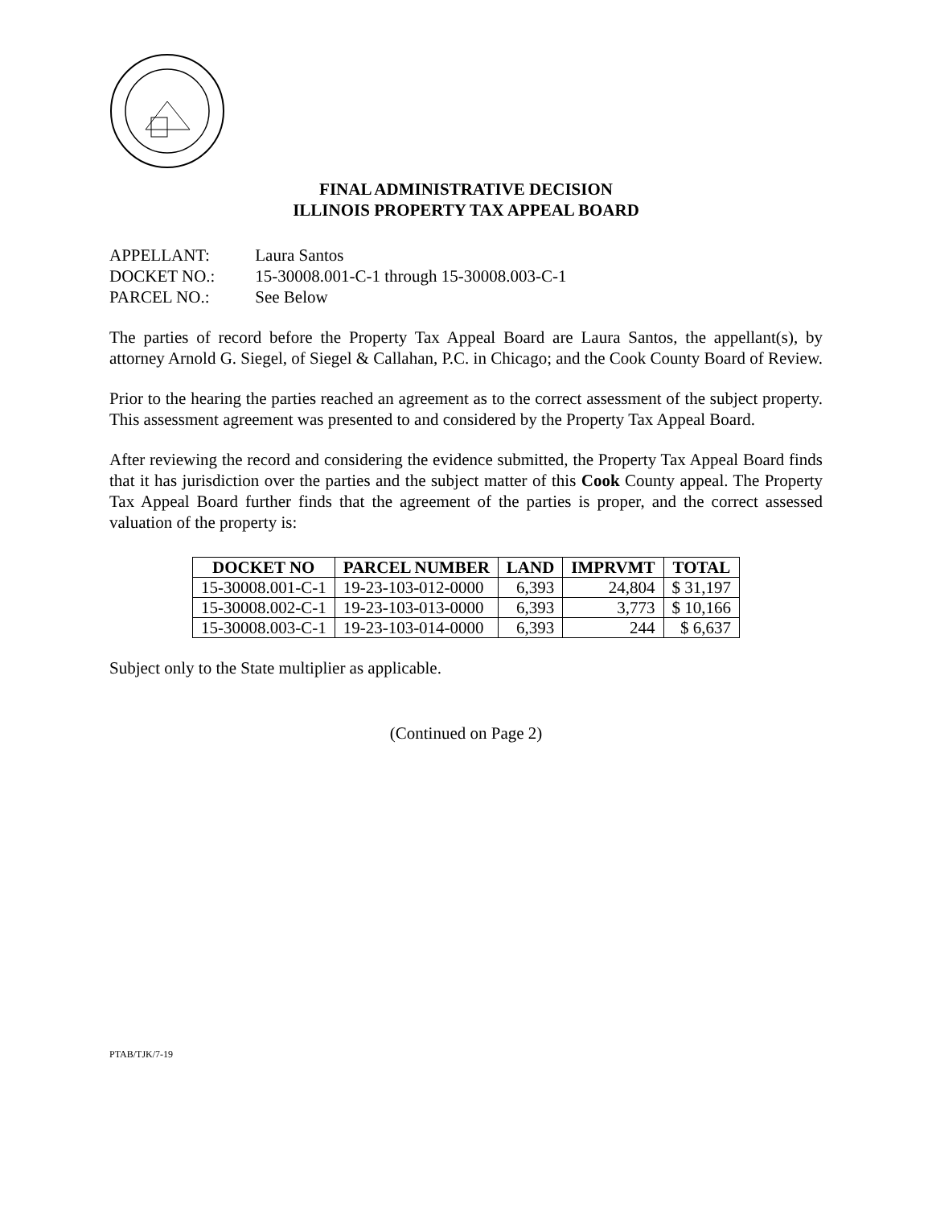FINAL ADMINISTRATIVE DECISION
ILLINOIS PROPERTY TAX APPEAL BOARD
APPELLANT: Laura Santos
DOCKET NO.: 15-30008.001-C-1 through 15-30008.003-C-1
PARCEL NO.: See Below
The parties of record before the Property Tax Appeal Board are Laura Santos, the appellant(s), by attorney Arnold G. Siegel, of Siegel & Callahan, P.C. in Chicago; and the Cook County Board of Review.
Prior to the hearing the parties reached an agreement as to the correct assessment of the subject property. This assessment agreement was presented to and considered by the Property Tax Appeal Board.
After reviewing the record and considering the evidence submitted, the Property Tax Appeal Board finds that it has jurisdiction over the parties and the subject matter of this Cook County appeal. The Property Tax Appeal Board further finds that the agreement of the parties is proper, and the correct assessed valuation of the property is:
| DOCKET NO | PARCEL NUMBER | LAND | IMPRVMT | TOTAL |
| --- | --- | --- | --- | --- |
| 15-30008.001-C-1 | 19-23-103-012-0000 | 6,393 | 24,804 | $ 31,197 |
| 15-30008.002-C-1 | 19-23-103-013-0000 | 6,393 | 3,773 | $ 10,166 |
| 15-30008.003-C-1 | 19-23-103-014-0000 | 6,393 | 244 | $ 6,637 |
Subject only to the State multiplier as applicable.
(Continued on Page 2)
PTAB/TJK/7-19